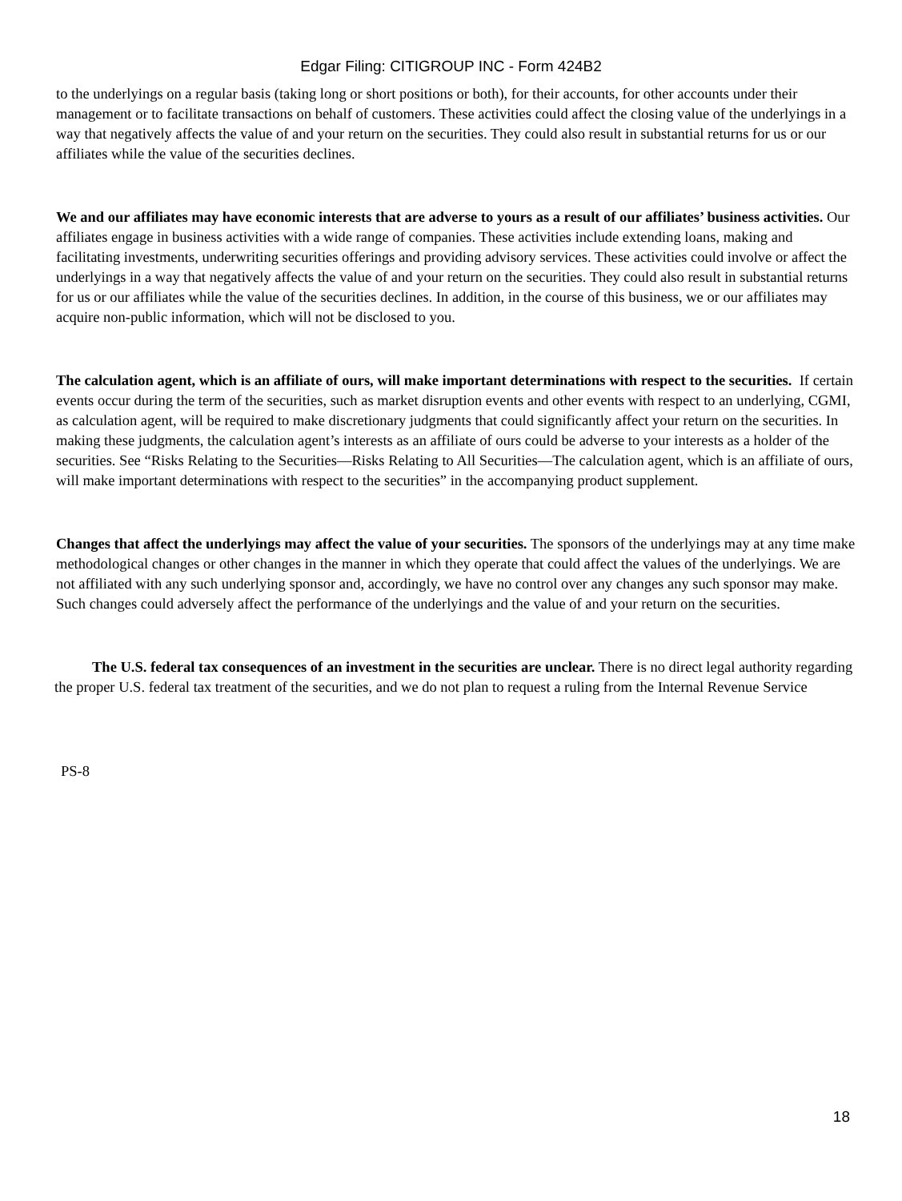Edgar Filing: CITIGROUP INC - Form 424B2
to the underlyings on a regular basis (taking long or short positions or both), for their accounts, for other accounts under their management or to facilitate transactions on behalf of customers. These activities could affect the closing value of the underlyings in a way that negatively affects the value of and your return on the securities. They could also result in substantial returns for us or our affiliates while the value of the securities declines.
We and our affiliates may have economic interests that are adverse to yours as a result of our affiliates’ business activities. Our affiliates engage in business activities with a wide range of companies. These activities include extending loans, making and facilitating investments, underwriting securities offerings and providing advisory services. These activities could involve or affect the underlyings in a way that negatively affects the value of and your return on the securities. They could also result in substantial returns for us or our affiliates while the value of the securities declines. In addition, in the course of this business, we or our affiliates may acquire non-public information, which will not be disclosed to you.
The calculation agent, which is an affiliate of ours, will make important determinations with respect to the securities. If certain events occur during the term of the securities, such as market disruption events and other events with respect to an underlying, CGMI, as calculation agent, will be required to make discretionary judgments that could significantly affect your return on the securities. In making these judgments, the calculation agent’s interests as an affiliate of ours could be adverse to your interests as a holder of the securities. See “Risks Relating to the Securities—Risks Relating to All Securities—The calculation agent, which is an affiliate of ours, will make important determinations with respect to the securities” in the accompanying product supplement.
Changes that affect the underlyings may affect the value of your securities. The sponsors of the underlyings may at any time make methodological changes or other changes in the manner in which they operate that could affect the values of the underlyings. We are not affiliated with any such underlying sponsor and, accordingly, we have no control over any changes any such sponsor may make. Such changes could adversely affect the performance of the underlyings and the value of and your return on the securities.
The U.S. federal tax consequences of an investment in the securities are unclear. There is no direct legal authority regarding the proper U.S. federal tax treatment of the securities, and we do not plan to request a ruling from the Internal Revenue Service
PS-8
18